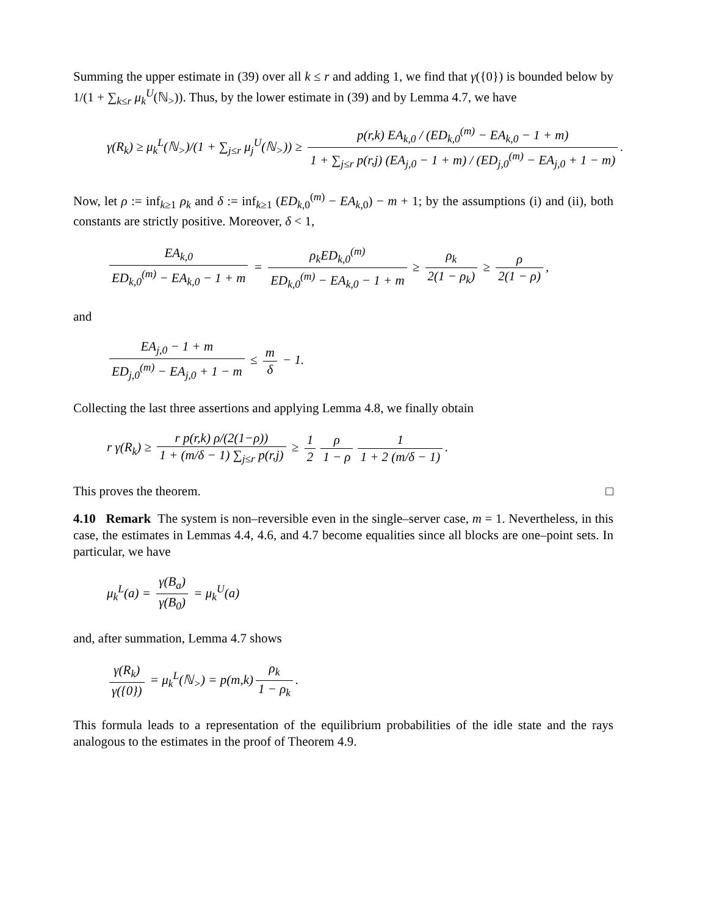Summing the upper estimate in (39) over all k ≤ r and adding 1, we find that γ({0}) is bounded below by 1/(1 + ∑<sub>k≤r</sub> μ<sub>k</sub><sup>U</sup>(ℕ<sub>></sub>)). Thus, by the lower estimate in (39) and by Lemma 4.7, we have
γ(R<sub>k</sub>) ≥ μ<sub>k</sub><sup>L</sup>(ℕ<sub>></sub>)/(1 + ∑<sub>j≤r</sub> μ<sub>j</sub><sup>U</sup>(ℕ<sub>></sub>)) ≥ p(r,k) EA<sub>k,0</sub> / (ED<sub>k,0</sub><sup>(m)</sup> − EA<sub>k,0</sub> − 1 + m) 1 + ∑<sub>j≤r</sub> p(r,j) (EA<sub>j,0</sub> − 1 + m) / (ED<sub>j,0</sub><sup>(m)</sup> − EA<sub>j,0</sub> + 1 − m).
Now, let ρ := inf<sub>k≥1</sub> ρ<sub>k</sub> and δ := inf<sub>k≥1</sub> (ED<sub>k,0</sub><sup>(m)</sup> − EA<sub>k,0</sub>) − m + 1; by the assumptions (i) and (ii), both constants are strictly positive. Moreover, δ < 1,
EA<sub>k,0</sub> ED<sub>k,0</sub><sup>(m)</sup> − EA<sub>k,0</sub> − 1 + m = ρ<sub>k</sub>ED<sub>k,0</sub><sup>(m)</sup> ED<sub>k,0</sub><sup>(m)</sup> − EA<sub>k,0</sub> − 1 + m ≥ ρ<sub>k</sub> 2(1 − ρ<sub>k</sub>) ≥ ρ 2(1 − ρ),
and
EA<sub>j,0</sub> − 1 + m ED<sub>j,0</sub><sup>(m)</sup> − EA<sub>j,0</sub> + 1 − m ≤ m δ − 1.
Collecting the last three assertions and applying Lemma 4.8, we finally obtain
r γ(R<sub>k</sub>) ≥ r p(r,k) ρ/(2(1−ρ)) 1 + (m/δ − 1) ∑<sub>j≤r</sub> p(r,j) ≥ 1 2 ρ 1 − ρ 1 1 + 2 (m/δ − 1).
This proves the theorem. □
4.10 Remark The system is non–reversible even in the single–server case, m = 1. Nevertheless, in this case, the estimates in Lemmas 4.4, 4.6, and 4.7 become equalities since all blocks are one–point sets. In particular, we have
μ<sub>k</sub><sup>L</sup>(a) = γ(B<sub>a</sub>) γ(B<sub>0</sub>) = μ<sub>k</sub><sup>U</sup>(a)
and, after summation, Lemma 4.7 shows
γ(R<sub>k</sub>) γ({0}) = μ<sub>k</sub><sup>L</sup>(ℕ<sub>></sub>) = p(m,k) ρ<sub>k</sub> 1 − ρ<sub>k</sub>.
This formula leads to a representation of the equilibrium probabilities of the idle state and the rays analogous to the estimates in the proof of Theorem 4.9.